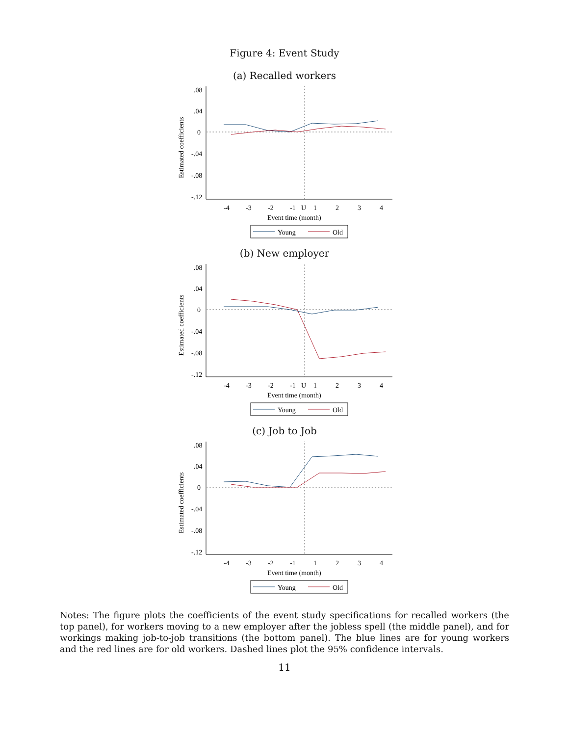Figure 4: Event Study
(a) Recalled workers
.08
.04
0
-.04
-.08
-.12
-4
-3
-2
-1
U
1
2
3
4
Event time (month)
Estimated coefficients
Young
Old
(b) New employer
.08
.04
0
-.04
-.08
-.12
-4
-3
-2
-1
U
1
2
3
4
Event time (month)
Estimated coefficients
Young
Old
(c) Job to Job
.08
.04
0
-.04
-.08
-.12
-4
-3
-2
-1
1
2
3
4
Event time (month)
Estimated coefficients
Young
Old
Notes: The figure plots the coefficients of the event study specifications for recalled workers (the top panel), for workers moving to a new employer after the jobless spell (the middle panel), and for workings making job-to-job transitions (the bottom panel). The blue lines are for young workers and the red lines are for old workers. Dashed lines plot the 95% confidence intervals.
11